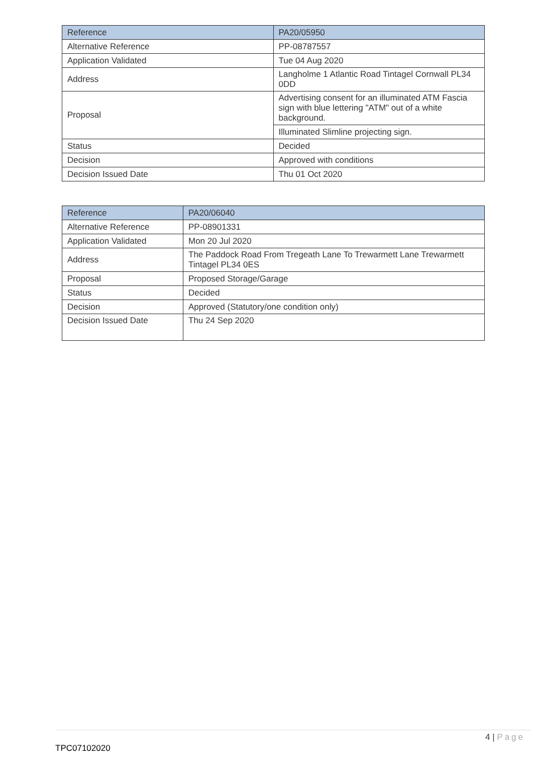| Reference | PA20/05950 |
| Alternative Reference | PP-08787557 |
| Application Validated | Tue 04 Aug 2020 |
| Address | Langholme 1 Atlantic Road Tintagel Cornwall PL34 0DD |
| Proposal | Advertising consent for an illuminated ATM Fascia sign with blue lettering "ATM" out of a white background. |
| | Illuminated Slimline projecting sign. |
| Status | Decided |
| Decision | Approved with conditions |
| Decision Issued Date | Thu 01 Oct 2020 |
| Reference | PA20/06040 |
| Alternative Reference | PP-08901331 |
| Application Validated | Mon 20 Jul 2020 |
| Address | The Paddock Road From Tregeath Lane To Trewarmett Lane Trewarmett Tintagel PL34 0ES |
| Proposal | Proposed Storage/Garage |
| Status | Decided |
| Decision | Approved (Statutory/one condition only) |
| Decision Issued Date | Thu 24 Sep 2020 |
4 | Page
TPC07102020